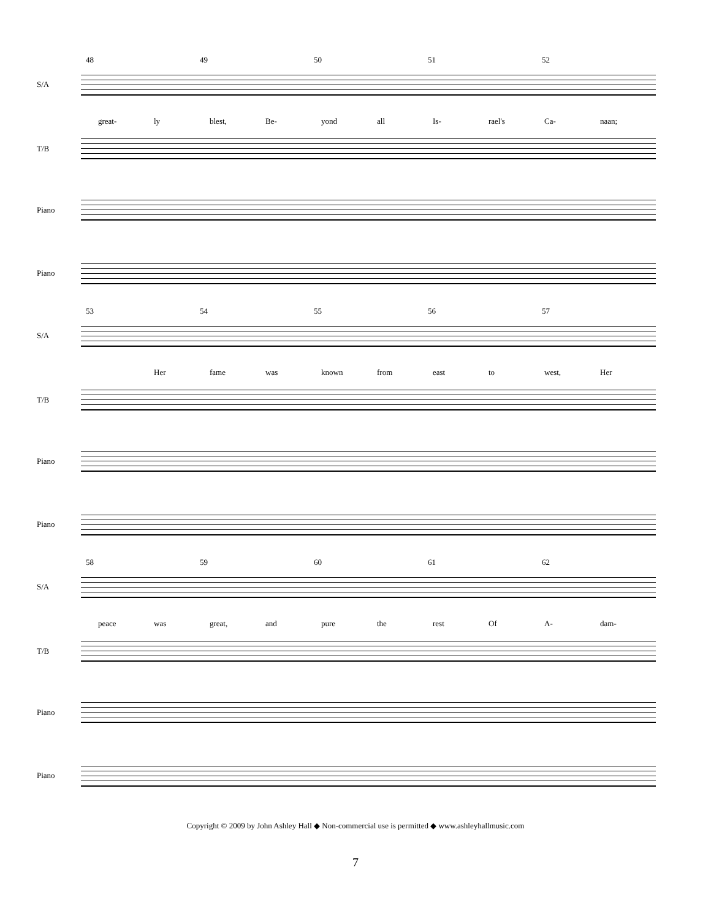48 49 50 51 52
S/A
great- ly blest, Be- yond all Is- rael's Ca- naan;
T/B
Piano
Piano
53 54 55 56 57
S/A
Her fame was known from east to west, Her
T/B
Piano
Piano
58 59 60 61 62
S/A
peace was great, and pure the rest Of A- dam-
T/B
Piano
Piano
Copyright © 2009 by John Ashley Hall ◆ Non-commercial use is permitted ◆ www.ashleyhallmusic.com
7